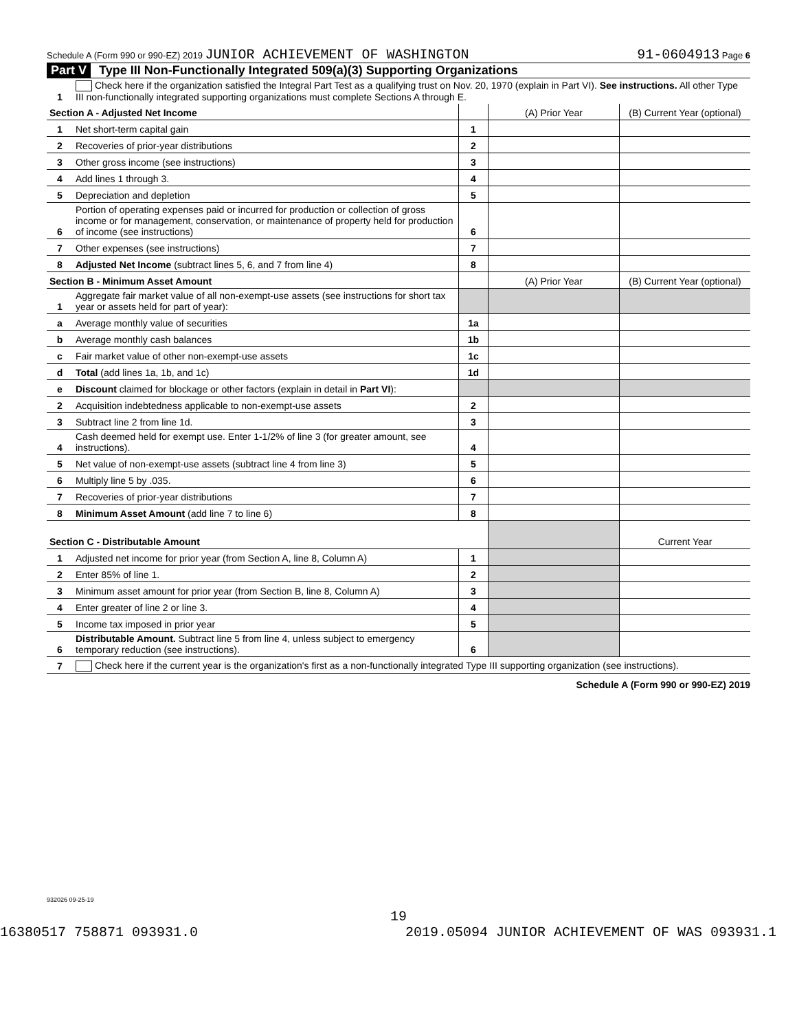Schedule A (Form 990 or 990-EZ) 2019 JUNIOR ACHIEVEMENT OF WASHINGTON 91-0604913 Page 6
Part V Type III Non-Functionally Integrated 509(a)(3) Supporting Organizations
| 1 | Check here if the organization satisfied the Integral Part Test as a qualifying trust on Nov. 20, 1970 (explain in Part VI). See instructions. All other Type III non-functionally integrated supporting organizations must complete Sections A through E. | | | |
| Section A - Adjusted Net Income | | | (A) Prior Year | (B) Current Year (optional) |
| 1 | Net short-term capital gain | 1 | | |
| 2 | Recoveries of prior-year distributions | 2 | | |
| 3 | Other gross income (see instructions) | 3 | | |
| 4 | Add lines 1 through 3. | 4 | | |
| 5 | Depreciation and depletion | 5 | | |
| 6 | Portion of operating expenses paid or incurred for production or collection of gross income or for management, conservation, or maintenance of property held for production of income (see instructions) | 6 | | |
| 7 | Other expenses (see instructions) | 7 | | |
| 8 | Adjusted Net Income (subtract lines 5, 6, and 7 from line 4) | 8 | | |
| Section B - Minimum Asset Amount | | | (A) Prior Year | (B) Current Year (optional) |
| 1 | Aggregate fair market value of all non-exempt-use assets (see instructions for short tax year or assets held for part of year): | | | |
| a | Average monthly value of securities | 1a | | |
| b | Average monthly cash balances | 1b | | |
| c | Fair market value of other non-exempt-use assets | 1c | | |
| d | Total (add lines 1a, 1b, and 1c) | 1d | | |
| e | Discount claimed for blockage or other factors (explain in detail in Part VI ): | | | |
| 2 | Acquisition indebtedness applicable to non-exempt-use assets | 2 | | |
| 3 | Subtract line 2 from line 1d. | 3 | | |
| 4 | Cash deemed held for exempt use. Enter 1-1/2% of line 3 (for greater amount, see instructions). | 4 | | |
| 5 | Net value of non-exempt-use assets (subtract line 4 from line 3) | 5 | | |
| 6 | Multiply line 5 by .035. | 6 | | |
| 7 | Recoveries of prior-year distributions | 7 | | |
| 8 | Minimum Asset Amount (add line 7 to line 6) | 8 | | |
| Section C - Distributable Amount | | | | Current Year |
| 1 | Adjusted net income for prior year (from Section A, line 8, Column A) | 1 | | |
| 2 | Enter 85% of line 1. | 2 | | |
| 3 | Minimum asset amount for prior year (from Section B, line 8, Column A) | 3 | | |
| 4 | Enter greater of line 2 or line 3. | 4 | | |
| 5 | Income tax imposed in prior year | 5 | | |
| 6 | Distributable Amount. Subtract line 5 from line 4, unless subject to emergency temporary reduction (see instructions). | 6 | | |
| 7 | Check here if the current year is the organization's first as a non-functionally integrated Type III supporting organization (see instructions). | | | |
Schedule A (Form 990 or 990-EZ) 2019
932026 09-25-19
19
16380517 758871 093931.0 2019.05094 JUNIOR ACHIEVEMENT OF WAS 093931.1